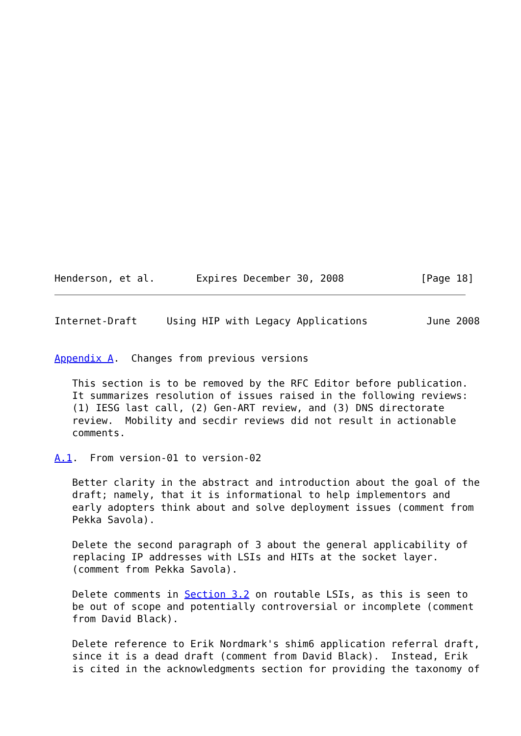Henderson, et al.       Expires December 30, 2008             [Page 18]
Internet-Draft     Using HIP with Legacy Applications          June 2008


Appendix A.  Changes from previous versions

   This section is to be removed by the RFC Editor before publication.
   It summarizes resolution of issues raised in the following reviews:
   (1) IESG last call, (2) Gen-ART review, and (3) DNS directorate
   review.  Mobility and secdir reviews did not result in actionable
   comments.

A.1.  From version-01 to version-02

   Better clarity in the abstract and introduction about the goal of the
   draft; namely, that it is informational to help implementors and
   early adopters think about and solve deployment issues (comment from
   Pekka Savola).

   Delete the second paragraph of 3 about the general applicability of
   replacing IP addresses with LSIs and HITs at the socket layer.
   (comment from Pekka Savola).

   Delete comments in Section 3.2 on routable LSIs, as this is seen to
   be out of scope and potentially controversial or incomplete (comment
   from David Black).

   Delete reference to Erik Nordmark's shim6 application referral draft,
   since it is a dead draft (comment from David Black).  Instead, Erik
   is cited in the acknowledgments section for providing the taxonomy of